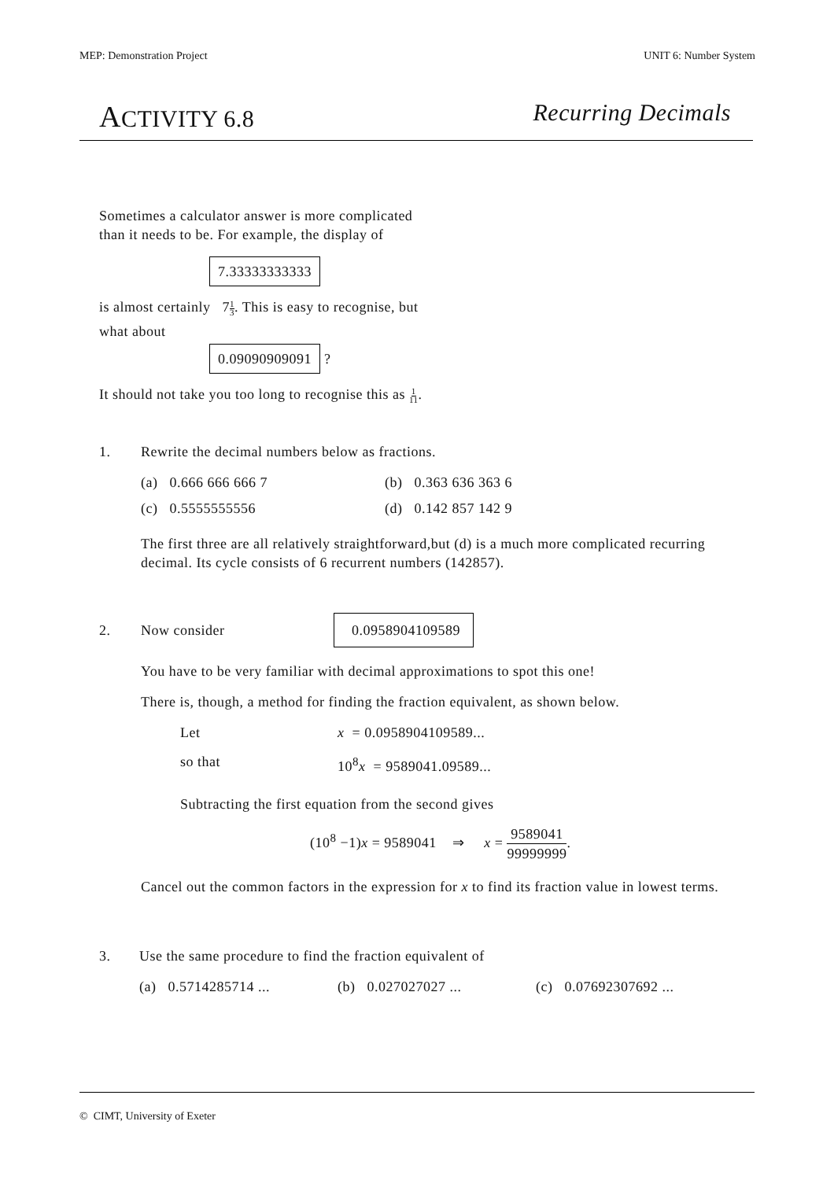MEP: Demonstration Project UNIT 6: Number System
ACTIVITY 6.8 Recurring Decimals
Sometimes a calculator answer is more complicated
than it needs to be. For example, the display of
7.33333333333
is almost certainly 71
3. This is easy to recognise, but
what about
0.09090909091 ?
It should not take you too long to recognise this as 1
11.
1. Rewrite the decimal numbers below as fractions.
(a) 0.666 666 666 7 (b) 0.363 636 363 6
(c) 0.5555555556 (d) 0.142 857 142 9
The first three are all relatively straightforward,but (d) is a much more complicated recurring decimal. Its cycle consists of 6 recurrent numbers (142857).
2. Now consider 0.0958904109589
You have to be very familiar with decimal approximations to spot this one!
There is, though, a method for finding the fraction equivalent, as shown below.
Let x = 0.0958904109589...
so that 10<sup>8</sup>x = 9589041.09589...
Subtracting the first equation from the second gives
(10<sup>8</sup> −1)x = 9589041 ⇒ x = 9589041 99999999.
Cancel out the common factors in the expression for x to find its fraction value in lowest terms.
3. Use the same procedure to find the fraction equivalent of
(a) 0.5714285714 ... (b) 0.027027027 ... (c) 0.07692307692 ...
© CIMT, University of Exeter